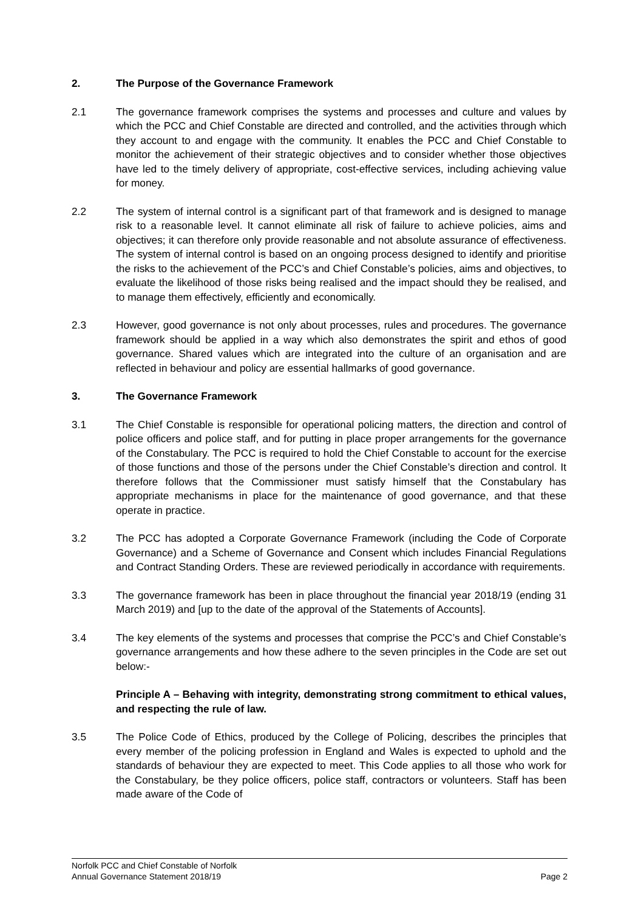2. The Purpose of the Governance Framework
2.1 The governance framework comprises the systems and processes and culture and values by which the PCC and Chief Constable are directed and controlled, and the activities through which they account to and engage with the community. It enables the PCC and Chief Constable to monitor the achievement of their strategic objectives and to consider whether those objectives have led to the timely delivery of appropriate, cost-effective services, including achieving value for money.
2.2 The system of internal control is a significant part of that framework and is designed to manage risk to a reasonable level. It cannot eliminate all risk of failure to achieve policies, aims and objectives; it can therefore only provide reasonable and not absolute assurance of effectiveness. The system of internal control is based on an ongoing process designed to identify and prioritise the risks to the achievement of the PCC’s and Chief Constable’s policies, aims and objectives, to evaluate the likelihood of those risks being realised and the impact should they be realised, and to manage them effectively, efficiently and economically.
2.3 However, good governance is not only about processes, rules and procedures. The governance framework should be applied in a way which also demonstrates the spirit and ethos of good governance. Shared values which are integrated into the culture of an organisation and are reflected in behaviour and policy are essential hallmarks of good governance.
3. The Governance Framework
3.1 The Chief Constable is responsible for operational policing matters, the direction and control of police officers and police staff, and for putting in place proper arrangements for the governance of the Constabulary. The PCC is required to hold the Chief Constable to account for the exercise of those functions and those of the persons under the Chief Constable’s direction and control. It therefore follows that the Commissioner must satisfy himself that the Constabulary has appropriate mechanisms in place for the maintenance of good governance, and that these operate in practice.
3.2 The PCC has adopted a Corporate Governance Framework (including the Code of Corporate Governance) and a Scheme of Governance and Consent which includes Financial Regulations and Contract Standing Orders. These are reviewed periodically in accordance with requirements.
3.3 The governance framework has been in place throughout the financial year 2018/19 (ending 31 March 2019) and [up to the date of the approval of the Statements of Accounts].
3.4 The key elements of the systems and processes that comprise the PCC’s and Chief Constable’s governance arrangements and how these adhere to the seven principles in the Code are set out below:-
Principle A – Behaving with integrity, demonstrating strong commitment to ethical values, and respecting the rule of law.
3.5 The Police Code of Ethics, produced by the College of Policing, describes the principles that every member of the policing profession in England and Wales is expected to uphold and the standards of behaviour they are expected to meet. This Code applies to all those who work for the Constabulary, be they police officers, police staff, contractors or volunteers. Staff has been made aware of the Code of
Norfolk PCC and Chief Constable of Norfolk
Annual Governance Statement 2018/19 Page 2